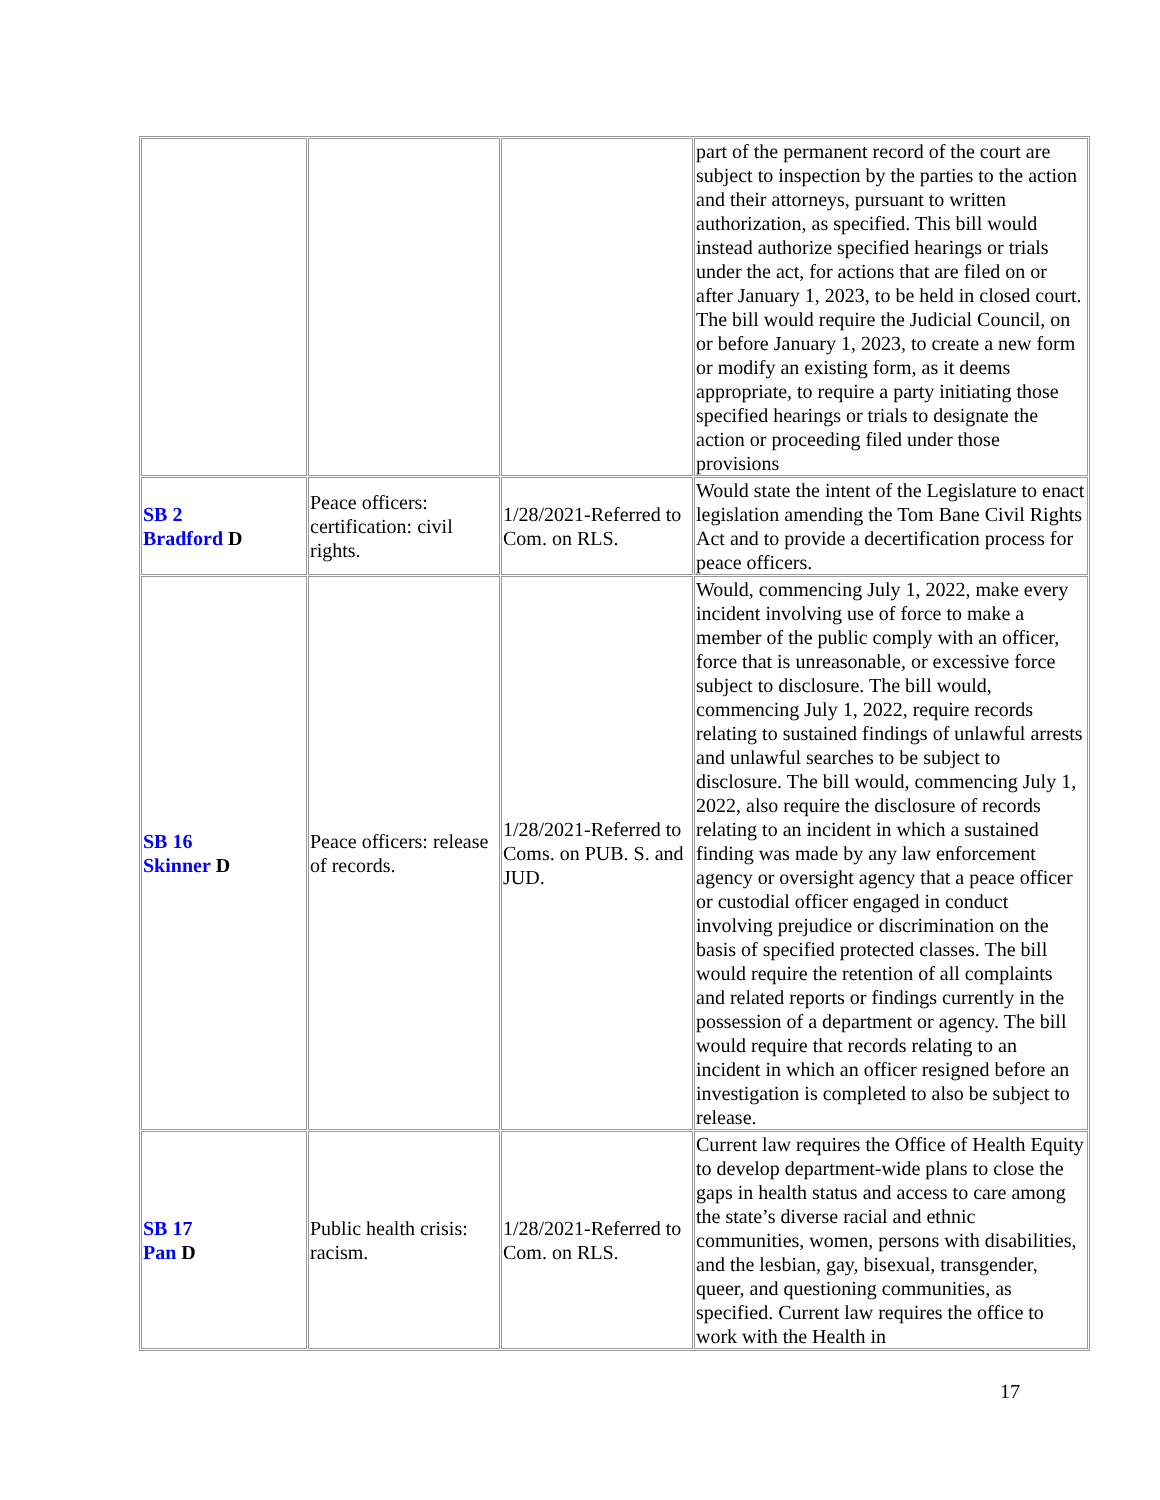| | | | part of the permanent record of the court are subject to inspection by the parties to the action and their attorneys, pursuant to written authorization, as specified. This bill would instead authorize specified hearings or trials under the act, for actions that are filed on or after January 1, 2023, to be held in closed court. The bill would require the Judicial Council, on or before January 1, 2023, to create a new form or modify an existing form, as it deems appropriate, to require a party initiating those specified hearings or trials to designate the action or proceeding filed under those provisions |
| SB 2 Bradford D | Peace officers: certification: civil rights. | 1/28/2021-Referred to Com. on RLS. | Would state the intent of the Legislature to enact legislation amending the Tom Bane Civil Rights Act and to provide a decertification process for peace officers. |
| SB 16 Skinner D | Peace officers: release of records. | 1/28/2021-Referred to Coms. on PUB. S. and JUD. | Would, commencing July 1, 2022, make every incident involving use of force to make a member of the public comply with an officer, force that is unreasonable, or excessive force subject to disclosure. The bill would, commencing July 1, 2022, require records relating to sustained findings of unlawful arrests and unlawful searches to be subject to disclosure. The bill would, commencing July 1, 2022, also require the disclosure of records relating to an incident in which a sustained finding was made by any law enforcement agency or oversight agency that a peace officer or custodial officer engaged in conduct involving prejudice or discrimination on the basis of specified protected classes. The bill would require the retention of all complaints and related reports or findings currently in the possession of a department or agency. The bill would require that records relating to an incident in which an officer resigned before an investigation is completed to also be subject to release. |
| SB 17 Pan D | Public health crisis: racism. | 1/28/2021-Referred to Com. on RLS. | Current law requires the Office of Health Equity to develop department-wide plans to close the gaps in health status and access to care among the state’s diverse racial and ethnic communities, women, persons with disabilities, and the lesbian, gay, bisexual, transgender, queer, and questioning communities, as specified. Current law requires the office to work with the Health in |
17